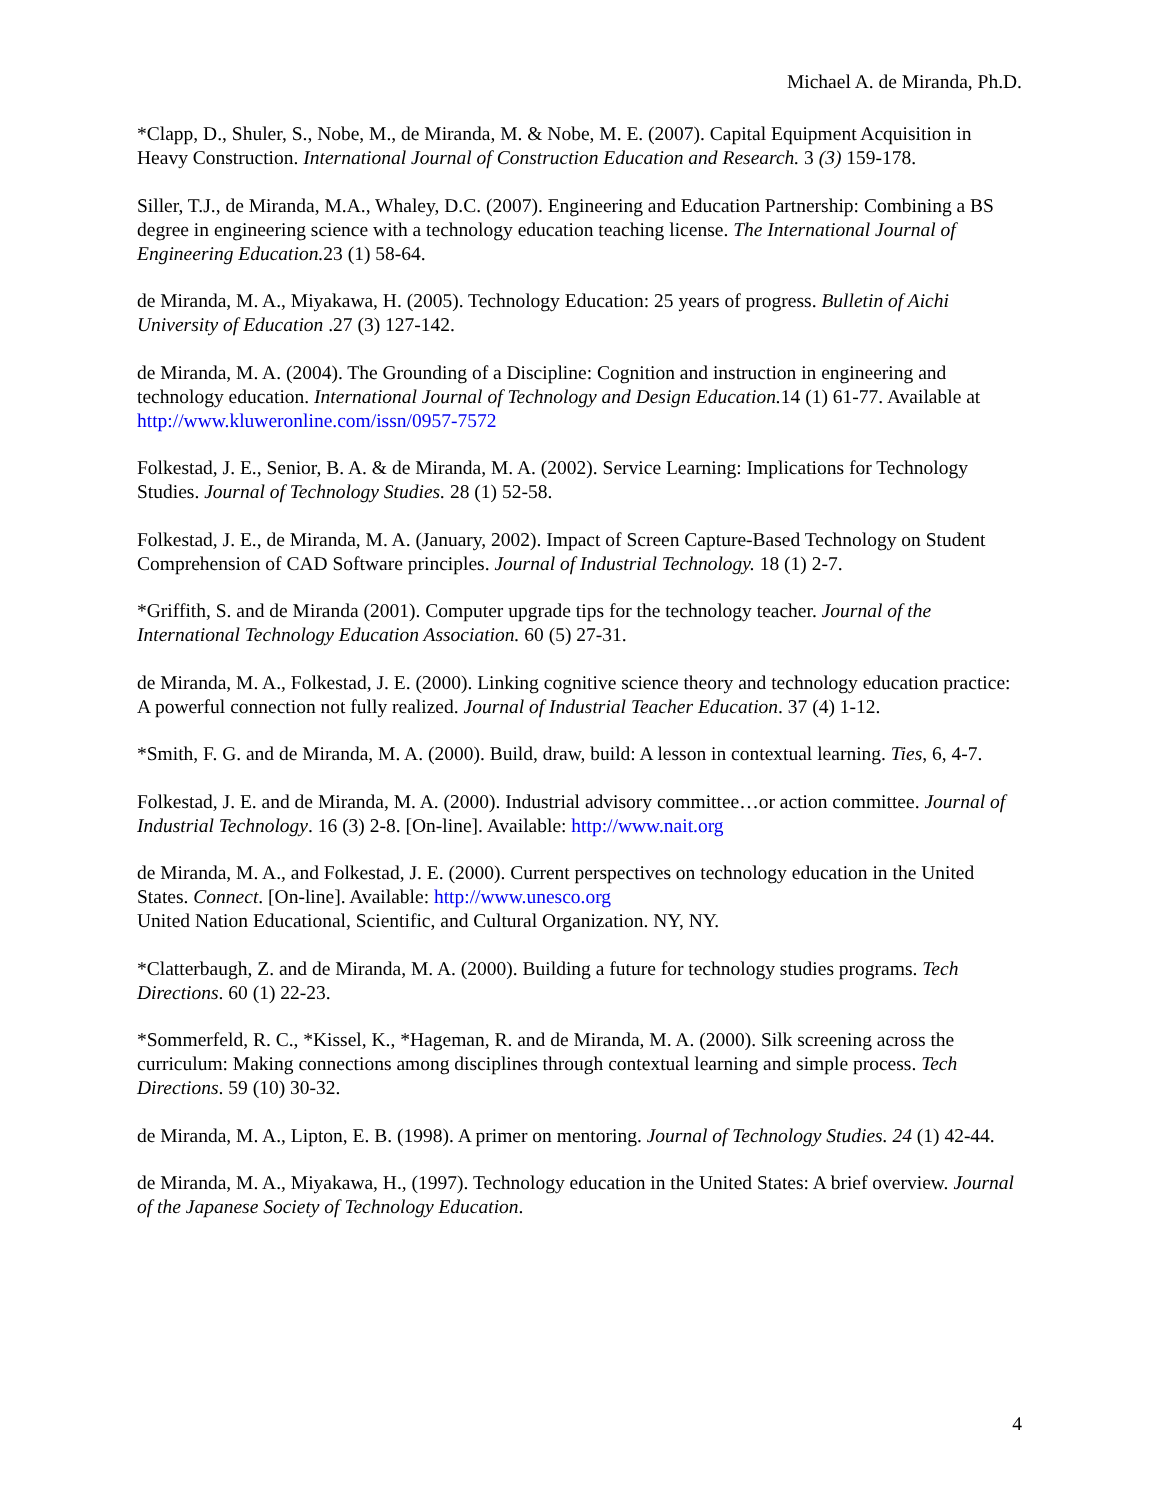Michael A. de Miranda, Ph.D.
*Clapp, D., Shuler, S., Nobe, M., de Miranda, M. & Nobe, M. E. (2007). Capital Equipment Acquisition in Heavy Construction. International Journal of Construction Education and Research. 3 (3) 159-178.
Siller, T.J., de Miranda, M.A., Whaley, D.C. (2007). Engineering and Education Partnership: Combining a BS degree in engineering science with a technology education teaching license. The International Journal of Engineering Education. 23 (1) 58-64.
de Miranda, M. A., Miyakawa, H. (2005). Technology Education: 25 years of progress. Bulletin of Aichi University of Education .27 (3) 127-142.
de Miranda, M. A. (2004). The Grounding of a Discipline: Cognition and instruction in engineering and technology education. International Journal of Technology and Design Education. 14 (1) 61-77. Available at http://www.kluweronline.com/issn/0957-7572
Folkestad, J. E., Senior, B. A. & de Miranda, M. A. (2002). Service Learning: Implications for Technology Studies. Journal of Technology Studies. 28 (1) 52-58.
Folkestad, J. E., de Miranda, M. A. (January, 2002). Impact of Screen Capture-Based Technology on Student Comprehension of CAD Software principles. Journal of Industrial Technology. 18 (1) 2-7.
*Griffith, S. and de Miranda (2001). Computer upgrade tips for the technology teacher. Journal of the International Technology Education Association. 60 (5) 27-31.
de Miranda, M. A., Folkestad, J. E. (2000). Linking cognitive science theory and technology education practice: A powerful connection not fully realized. Journal of Industrial Teacher Education. 37 (4) 1-12.
*Smith, F. G. and de Miranda, M. A. (2000). Build, draw, build: A lesson in contextual learning. Ties, 6, 4-7.
Folkestad, J. E. and de Miranda, M. A. (2000). Industrial advisory committee…or action committee. Journal of Industrial Technology. 16 (3) 2-8. [On-line]. Available: http://www.nait.org
de Miranda, M. A., and Folkestad, J. E. (2000). Current perspectives on technology education in the United States. Connect. [On-line]. Available: http://www.unesco.org
United Nation Educational, Scientific, and Cultural Organization. NY, NY.
*Clatterbaugh, Z. and de Miranda, M. A. (2000). Building a future for technology studies programs. Tech Directions. 60 (1) 22-23.
*Sommerfeld, R. C., *Kissel, K., *Hageman, R. and de Miranda, M. A. (2000). Silk screening across the curriculum: Making connections among disciplines through contextual learning and simple process. Tech Directions. 59 (10) 30-32.
de Miranda, M. A., Lipton, E. B. (1998). A primer on mentoring. Journal of Technology Studies. 24 (1) 42-44.
de Miranda, M. A., Miyakawa, H., (1997). Technology education in the United States: A brief overview. Journal of the Japanese Society of Technology Education.
4